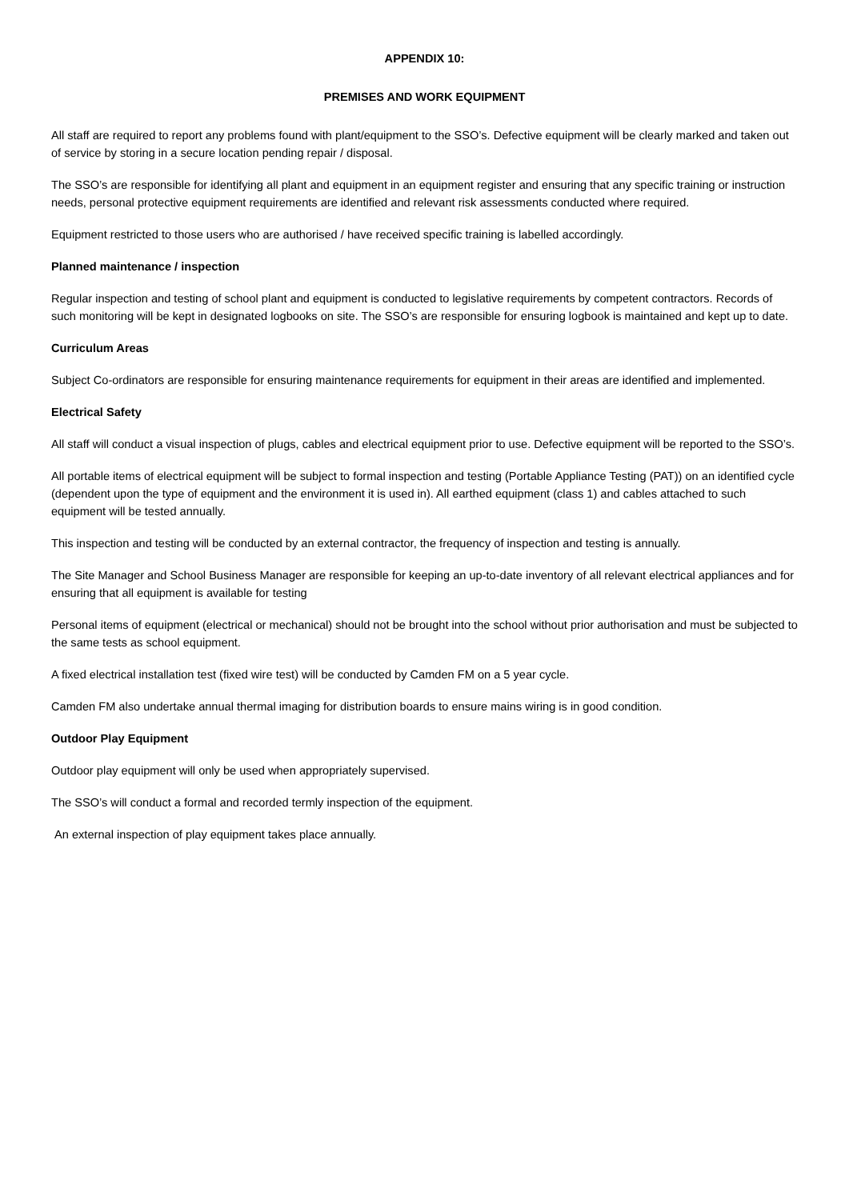APPENDIX 10:
PREMISES AND WORK EQUIPMENT
All staff are required to report any problems found with plant/equipment to the SSO’s. Defective equipment will be clearly marked and taken out of service by storing in a secure location pending repair / disposal.
The SSO’s are responsible for identifying all plant and equipment in an equipment register and ensuring that any specific training or instruction needs, personal protective equipment requirements are identified and relevant risk assessments conducted where required.
Equipment restricted to those users who are authorised / have received specific training is labelled accordingly.
Planned maintenance / inspection
Regular inspection and testing of school plant and equipment is conducted to legislative requirements by competent contractors. Records of such monitoring will be kept in designated logbooks on site. The SSO’s are responsible for ensuring logbook is maintained and kept up to date.
Curriculum Areas
Subject Co-ordinators are responsible for ensuring maintenance requirements for equipment in their areas are identified and implemented.
Electrical Safety
All staff will conduct a visual inspection of plugs, cables and electrical equipment prior to use. Defective equipment will be reported to the SSO’s.
All portable items of electrical equipment will be subject to formal inspection and testing (Portable Appliance Testing (PAT)) on an identified cycle (dependent upon the type of equipment and the environment it is used in). All earthed equipment (class 1) and cables attached to such equipment will be tested annually.
This inspection and testing will be conducted by an external contractor, the frequency of inspection and testing is annually.
The Site Manager and School Business Manager are responsible for keeping an up-to-date inventory of all relevant electrical appliances and for ensuring that all equipment is available for testing
Personal items of equipment (electrical or mechanical) should not be brought into the school without prior authorisation and must be subjected to the same tests as school equipment.
A fixed electrical installation test (fixed wire test) will be conducted by Camden FM on a 5 year cycle.
Camden FM also undertake annual thermal imaging for distribution boards to ensure mains wiring is in good condition.
Outdoor Play Equipment
Outdoor play equipment will only be used when appropriately supervised.
The SSO’s will conduct a formal and recorded termly inspection of the equipment.
An external inspection of play equipment takes place annually.